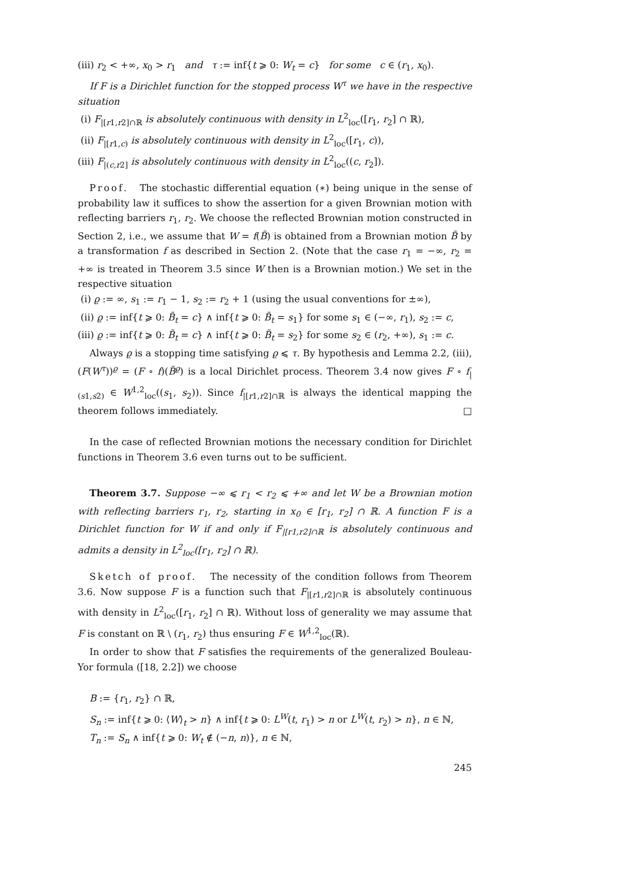(iii) r<sub>2</sub> < +∞, x<sub>0</sub> > r<sub>1</sub> and τ := inf{t ⩾ 0: W<sub>t</sub> = c} for some c ∈ (r<sub>1</sub>, x<sub>0</sub>).
If F is a Dirichlet function for the stopped process W<sup>τ</sup> we have in the respective situation
(i) F<sub>|[r1,r2]∩ℝ</sub> is absolutely continuous with density in L<sup>2</sup><sub>loc</sub>([r<sub>1</sub>, r<sub>2</sub>] ∩ ℝ),
(ii) F<sub>|[r1,c)</sub> is absolutely continuous with density in L<sup>2</sup><sub>loc</sub>([r<sub>1</sub>, c)),
(iii) F<sub>|(c,r2]</sub> is absolutely continuous with density in L<sup>2</sup><sub>loc</sub>((c, r<sub>2</sub>]).
Proof. The stochastic differential equation (∗) being unique in the sense of probability law it suffices to show the assertion for a given Brownian motion with reflecting barriers r<sub>1</sub>, r<sub>2</sub>. We choose the reflected Brownian motion constructed in Section 2, i.e., we assume that W = f(B̃) is obtained from a Brownian motion B̃ by a transformation f as described in Section 2. (Note that the case r<sub>1</sub> = −∞, r<sub>2</sub> = +∞ is treated in Theorem 3.5 since W then is a Brownian motion.) We set in the respective situation
(i) ϱ := ∞, s<sub>1</sub> := r<sub>1</sub> − 1, s<sub>2</sub> := r<sub>2</sub> + 1 (using the usual conventions for ±∞),
(ii) ϱ := inf{t ⩾ 0: B̃<sub>t</sub> = c} ∧ inf{t ⩾ 0: B̃<sub>t</sub> = s<sub>1</sub>} for some s<sub>1</sub> ∈ (−∞, r<sub>1</sub>), s<sub>2</sub> := c,
(iii) ϱ := inf{t ⩾ 0: B̃<sub>t</sub> = c} ∧ inf{t ⩾ 0: B̃<sub>t</sub> = s<sub>2</sub>} for some s<sub>2</sub> ∈ (r<sub>2</sub>, +∞), s<sub>1</sub> := c.
Always ϱ is a stopping time satisfying ϱ ⩽ τ. By hypothesis and Lemma 2.2, (iii), (F(W<sup>τ</sup>))<sup>ϱ</sup> = (F ∘ f)(B̃<sup>ϱ</sup>) is a local Dirichlet process. Theorem 3.4 now gives F ∘ f<sub>|(s1,s2)</sub> ∈ W<sup>1,2</sup><sub>loc</sub>((s<sub>1</sub>, s<sub>2</sub>)). Since f<sub>|[r1,r2]∩ℝ</sub> is always the identical mapping the theorem follows immediately. □
In the case of reflected Brownian motions the necessary condition for Dirichlet functions in Theorem 3.6 even turns out to be sufficient.
Theorem 3.7. Suppose −∞ ⩽ r<sub>1</sub> < r<sub>2</sub> ⩽ +∞ and let W be a Brownian motion with reflecting barriers r<sub>1</sub>, r<sub>2</sub>, starting in x<sub>0</sub> ∈ [r<sub>1</sub>, r<sub>2</sub>] ∩ ℝ. A function F is a Dirichlet function for W if and only if F<sub>|[r1,r2]∩ℝ</sub> is absolutely continuous and admits a density in L<sup>2</sup><sub>loc</sub>([r<sub>1</sub>, r<sub>2</sub>] ∩ ℝ).
Sketch of proof. The necessity of the condition follows from Theorem 3.6. Now suppose F is a function such that F<sub>|[r1,r2]∩ℝ</sub> is absolutely continuous with density in L<sup>2</sup><sub>loc</sub>([r<sub>1</sub>, r<sub>2</sub>] ∩ ℝ). Without loss of generality we may assume that F is constant on ℝ \ (r<sub>1</sub>, r<sub>2</sub>) thus ensuring F ∈ W<sup>1,2</sup><sub>loc</sub>(ℝ).
In order to show that F satisfies the requirements of the generalized Bouleau-Yor formula ([18, 2.2]) we choose
B := {r<sub>1</sub>, r<sub>2</sub>} ∩ ℝ,
S<sub>n</sub> := inf{t ⩾ 0: ⟨W⟩<sub>t</sub> > n} ∧ inf{t ⩾ 0: L<sup>W</sup>(t, r<sub>1</sub>) > n or L<sup>W</sup>(t, r<sub>2</sub>) > n}, n ∈ ℕ,
T<sub>n</sub> := S<sub>n</sub> ∧ inf{t ⩾ 0: W<sub>t</sub> ∉ (−n, n)}, n ∈ ℕ,
245